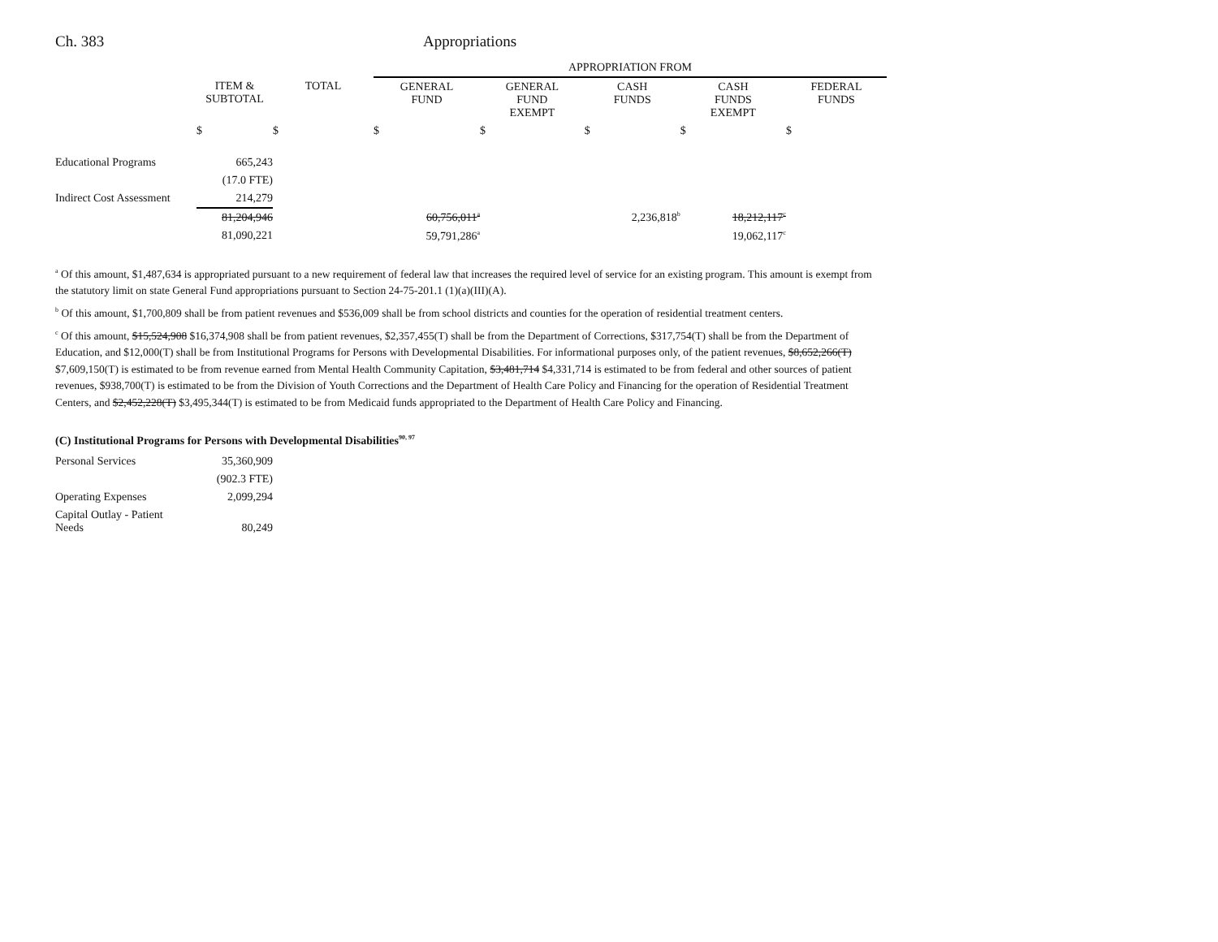Ch. 383 Appropriations
| | | | APPROPRIATION FROM | | | | |
| | ITEM & SUBTOTAL | TOTAL | GENERAL FUND | GENERAL FUND EXEMPT | CASH FUNDS | CASH FUNDS EXEMPT | FEDERAL FUNDS |
| | $ | $ | $ | $ | $ | $ | $ |
| Educational Programs | 665,243 | | | | | | |
| | (17.0 FTE) | | | | | | |
| Indirect Cost Assessment | 214,279 | | | | | | |
| | 81,204,946 | | 60,756,011<sup>a</sup> | | 2,236,818<sup>b</sup> | 18,212,117<sup>c</sup> | |
| | 81,090,221 | | 59,791,286<sup>a</sup> | | | 19,062,117<sup>c</sup> | |
<sup>a</sup> Of this amount, $1,487,634 is appropriated pursuant to a new requirement of federal law that increases the required level of service for an existing program. This amount is exempt from the statutory limit on state General Fund appropriations pursuant to Section 24-75-201.1 (1)(a)(III)(A).
<sup>b</sup> Of this amount, $1,700,809 shall be from patient revenues and $536,009 shall be from school districts and counties for the operation of residential treatment centers.
<sup>c</sup> Of this amount, $15,524,908 $16,374,908 shall be from patient revenues, $2,357,455(T) shall be from the Department of Corrections, $317,754(T) shall be from the Department of Education, and $12,000(T) shall be from Institutional Programs for Persons with Developmental Disabilities. For informational purposes only, of the patient revenues, $8,652,266(T) $7,609,150(T) is estimated to be from revenue earned from Mental Health Community Capitation, $3,481,714 $4,331,714 is estimated to be from federal and other sources of patient revenues, $938,700(T) is estimated to be from the Division of Youth Corrections and the Department of Health Care Policy and Financing for the operation of Residential Treatment Centers, and $2,452,228(T) $3,495,344(T) is estimated to be from Medicaid funds appropriated to the Department of Health Care Policy and Financing.
(C) Institutional Programs for Persons with Developmental Disabilities<sup>90, 97</sup>
| Personal Services | 35,360,909 |
| | (902.3 FTE) |
| Operating Expenses | 2,099,294 |
| Capital Outlay - Patient Needs | 80,249 |